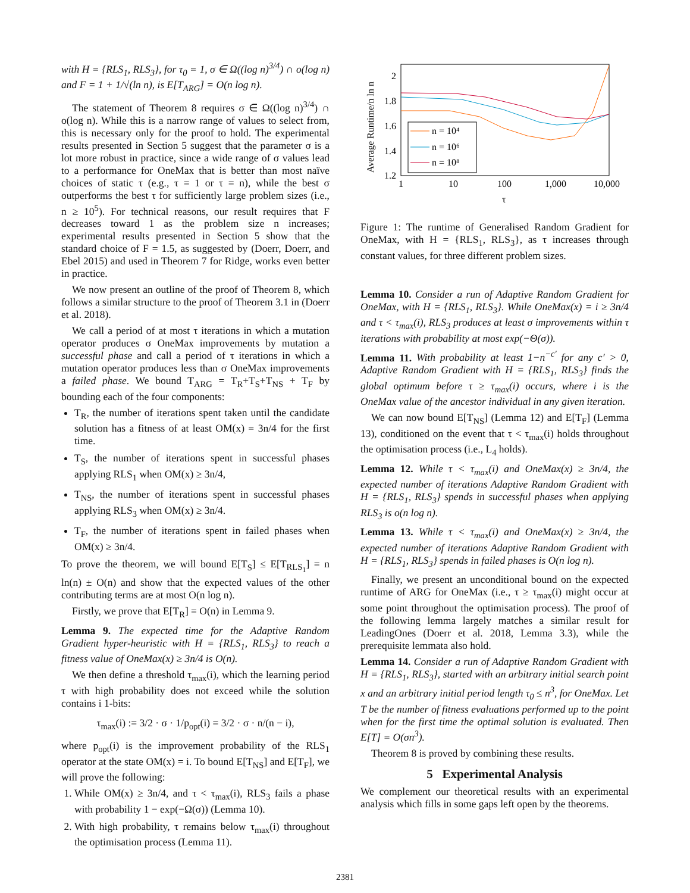with H = {RLS<sub>1</sub>, RLS<sub>3</sub>}, for τ<sub>0</sub> = 1, σ ∈ Ω((log n)<sup>3/4</sup>) ∩ o(log n) and F = 1 + 1/√(ln n), is E[T<sub>ARG</sub>] = O(n log n).
The statement of Theorem 8 requires σ ∈ Ω((log n)<sup>3/4</sup>) ∩ o(log n). While this is a narrow range of values to select from, this is necessary only for the proof to hold. The experimental results presented in Section 5 suggest that the parameter σ is a lot more robust in practice, since a wide range of σ values lead to a performance for OneMax that is better than most naïve choices of static τ (e.g., τ = 1 or τ = n), while the best σ outperforms the best τ for sufficiently large problem sizes (i.e., n ≥ 10<sup>5</sup>). For technical reasons, our result requires that F decreases toward 1 as the problem size n increases; experimental results presented in Section 5 show that the standard choice of F = 1.5, as suggested by (Doerr, Doerr, and Ebel 2015) and used in Theorem 7 for Ridge, works even better in practice.
We now present an outline of the proof of Theorem 8, which follows a similar structure to the proof of Theorem 3.1 in (Doerr et al. 2018).
We call a period of at most τ iterations in which a mutation operator produces σ OneMax improvements by mutation a successful phase and call a period of τ iterations in which a mutation operator produces less than σ OneMax improvements a failed phase. We bound T<sub>ARG</sub> = T<sub>R</sub>+T<sub>S</sub>+T<sub>NS</sub> + T<sub>F</sub> by bounding each of the four components:
T<sub>R</sub>, the number of iterations spent taken until the candidate solution has a fitness of at least OM(x) = 3n/4 for the first time.
T<sub>S</sub>, the number of iterations spent in successful phases applying RLS<sub>1</sub> when OM(x) ≥ 3n/4,
T<sub>NS</sub>, the number of iterations spent in successful phases applying RLS<sub>3</sub> when OM(x) ≥ 3n/4.
T<sub>F</sub>, the number of iterations spent in failed phases when OM(x) ≥ 3n/4.
To prove the theorem, we will bound E[T<sub>S</sub>] ≤ E[T<sub>RLS<sub>1</sub></sub>] = n ln(n) ± O(n) and show that the expected values of the other contributing terms are at most O(n log n).
Firstly, we prove that E[T<sub>R</sub>] = O(n) in Lemma 9.
Lemma 9. The expected time for the Adaptive Random Gradient hyper-heuristic with H = {RLS<sub>1</sub>, RLS<sub>3</sub>} to reach a fitness value of OneMax(x) ≥ 3n/4 is O(n).
We then define a threshold τ<sub>max</sub>(i), which the learning period τ with high probability does not exceed while the solution contains i 1-bits:
τ<sub>max</sub>(i) := 3/2 · σ · 1/p<sub>opt</sub>(i) = 3/2 · σ · n/(n − i),
where p<sub>opt</sub>(i) is the improvement probability of the RLS<sub>1</sub> operator at the state OM(x) = i. To bound E[T<sub>NS</sub>] and E[T<sub>F</sub>], we will prove the following:
1. While OM(x) ≥ 3n/4, and τ < τ<sub>max</sub>(i), RLS<sub>3</sub> fails a phase with probability 1 − exp(−Ω(σ)) (Lemma 10).
2. With high probability, τ remains below τ<sub>max</sub>(i) throughout the optimisation process (Lemma 11).
Average Runtime/n ln n
2
1.8
1.6
1.4
1.2
1
10
100
1,000
10,000
τ
n = 10⁴
n = 10⁶
n = 10⁸
Figure 1: The runtime of Generalised Random Gradient for OneMax, with H = {RLS<sub>1</sub>, RLS<sub>3</sub>}, as τ increases through constant values, for three different problem sizes.
Lemma 10. Consider a run of Adaptive Random Gradient for OneMax, with H = {RLS<sub>1</sub>, RLS<sub>3</sub>}. While OneMax(x) = i ≥ 3n/4 and τ < τ<sub>max</sub>(i), RLS<sub>3</sub> produces at least σ improvements within τ iterations with probability at most exp(−Θ(σ)).
Lemma 11. With probability at least 1−n<sup>−c′</sup> for any c′ > 0, Adaptive Random Gradient with H = {RLS<sub>1</sub>, RLS<sub>3</sub>} finds the global optimum before τ ≥ τ<sub>max</sub>(i) occurs, where i is the OneMax value of the ancestor individual in any given iteration.
We can now bound E[T<sub>NS</sub>] (Lemma 12) and E[T<sub>F</sub>] (Lemma 13), conditioned on the event that τ < τ<sub>max</sub>(i) holds throughout the optimisation process (i.e., L<sub>4</sub> holds).
Lemma 12. While τ < τ<sub>max</sub>(i) and OneMax(x) ≥ 3n/4, the expected number of iterations Adaptive Random Gradient with H = {RLS<sub>1</sub>, RLS<sub>3</sub>} spends in successful phases when applying RLS<sub>3</sub> is o(n log n).
Lemma 13. While τ < τ<sub>max</sub>(i) and OneMax(x) ≥ 3n/4, the expected number of iterations Adaptive Random Gradient with H = {RLS<sub>1</sub>, RLS<sub>3</sub>} spends in failed phases is O(n log n).
Finally, we present an unconditional bound on the expected runtime of ARG for OneMax (i.e., τ ≥ τ<sub>max</sub>(i) might occur at some point throughout the optimisation process). The proof of the following lemma largely matches a similar result for LeadingOnes (Doerr et al. 2018, Lemma 3.3), while the prerequisite lemmata also hold.
Lemma 14. Consider a run of Adaptive Random Gradient with H = {RLS<sub>1</sub>, RLS<sub>3</sub>}, started with an arbitrary initial search point x and an arbitrary initial period length τ<sub>0</sub> ≤ n<sup>3</sup>, for OneMax. Let T be the number of fitness evaluations performed up to the point when for the first time the optimal solution is evaluated. Then E[T] = O(σn<sup>3</sup>).
Theorem 8 is proved by combining these results.
5 Experimental Analysis
We complement our theoretical results with an experimental analysis which fills in some gaps left open by the theorems.
2381